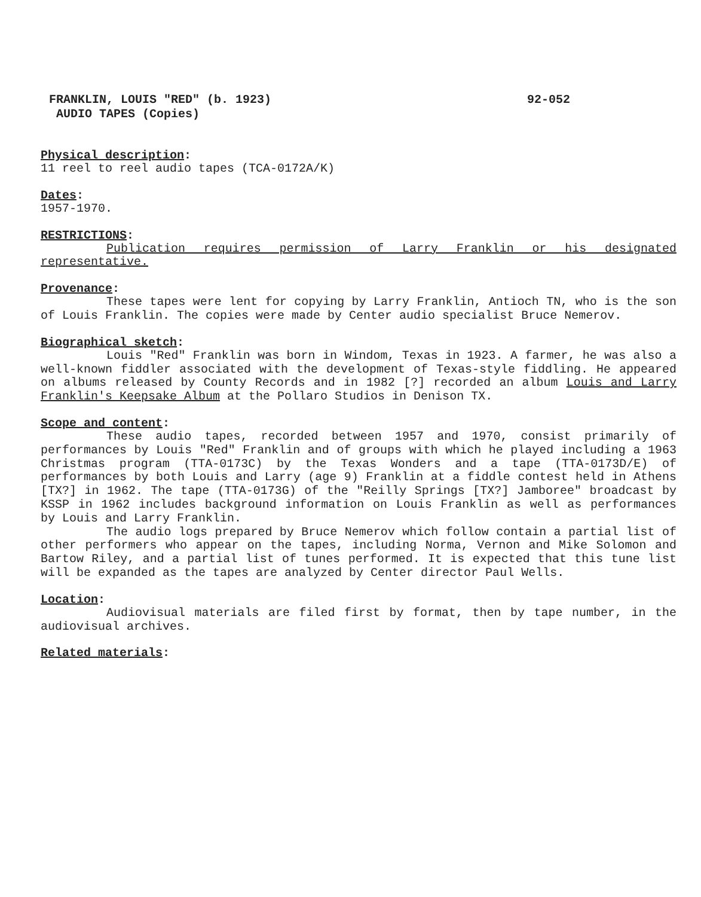FRANKLIN, LOUIS "RED" (b. 1923) 92-052
AUDIO TAPES (Copies)
Physical description:
11 reel to reel audio tapes (TCA-0172A/K)
Dates:
1957-1970.
RESTRICTIONS:
Publication requires permission of Larry Franklin or his designated representative.
Provenance:
These tapes were lent for copying by Larry Franklin, Antioch TN, who is the son of Louis Franklin. The copies were made by Center audio specialist Bruce Nemerov.
Biographical sketch:
Louis "Red" Franklin was born in Windom, Texas in 1923. A farmer, he was also a well-known fiddler associated with the development of Texas-style fiddling. He appeared on albums released by County Records and in 1982 [?] recorded an album Louis and Larry Franklin's Keepsake Album at the Pollaro Studios in Denison TX.
Scope and content:
These audio tapes, recorded between 1957 and 1970, consist primarily of performances by Louis "Red" Franklin and of groups with which he played including a 1963 Christmas program (TTA-0173C) by the Texas Wonders and a tape (TTA-0173D/E) of performances by both Louis and Larry (age 9) Franklin at a fiddle contest held in Athens [TX?] in 1962. The tape (TTA-0173G) of the "Reilly Springs [TX?] Jamboree" broadcast by KSSP in 1962 includes background information on Louis Franklin as well as performances by Louis and Larry Franklin.
The audio logs prepared by Bruce Nemerov which follow contain a partial list of other performers who appear on the tapes, including Norma, Vernon and Mike Solomon and Bartow Riley, and a partial list of tunes performed. It is expected that this tune list will be expanded as the tapes are analyzed by Center director Paul Wells.
Location:
Audiovisual materials are filed first by format, then by tape number, in the audiovisual archives.
Related materials: